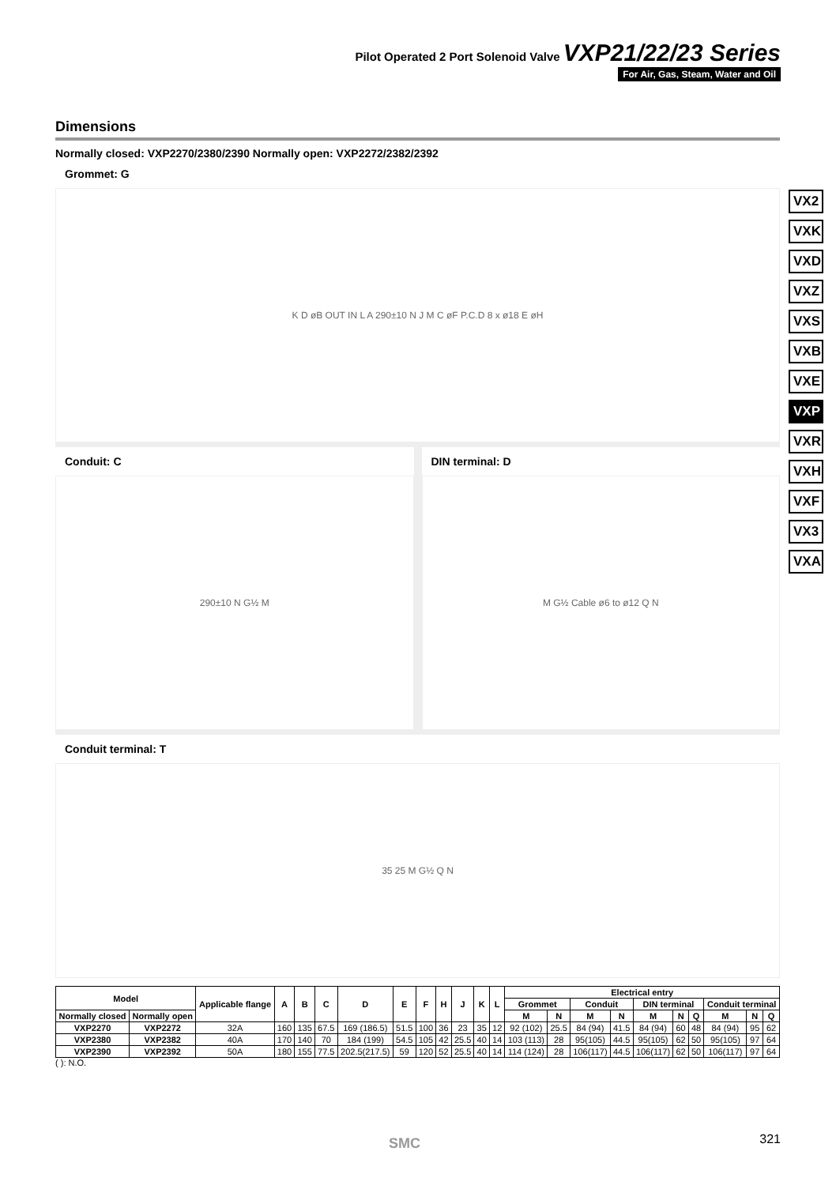Pilot Operated 2 Port Solenoid Valve VXP21/22/23 Series
For Air, Gas, Steam, Water and Oil
VX2
VXK
VXD
VXZ
VXS
VXB
VXE
VXP
VXR
VXH
VXF
VX3
VXA
Dimensions
Normally closed: VXP2270/2380/2390 Normally open: VXP2272/2382/2392
Grommet: G
K D øB OUT IN L A 290±10 N J M C øF P.C.D 8 x ø18 E øH
Conduit: C
290±10 N G½ M
DIN terminal: D
M G½ Cable ø6 to ø12 Q N
Conduit terminal: T
35 25 M G½ Q N
| Model | | Applicable flange | A | B | C | D | E | F | H | J | K | L | Electrical entry | | | | | | | | | |
| --- | --- | --- | --- | --- | --- | --- | --- | --- | --- | --- | --- | --- | --- | --- | --- | --- | --- | --- | --- | --- | --- | --- |
| | | | | | | | | | | | | | Grommet | | Conduit | | DIN terminal | | | Conduit terminal | | |
| Normally closed | Normally open | | | | | | | | | | | | M | N | M | N | M | N | Q | M | N | Q |
| VXP2270 | VXP2272 | 32A | 160 | 135 | 67.5 | 169 (186.5) | 51.5 | 100 | 36 | 23 | 35 | 12 | 92 (102) | 25.5 | 84 (94) | 41.5 | 84 (94) | 60 | 48 | 84 (94) | 95 | 62 |
| VXP2380 | VXP2382 | 40A | 170 | 140 | 70 | 184 (199) | 54.5 | 105 | 42 | 25.5 | 40 | 14 | 103 (113) | 28 | 95(105) | 44.5 | 95(105) | 62 | 50 | 95(105) | 97 | 64 |
| VXP2390 | VXP2392 | 50A | 180 | 155 | 77.5 | 202.5(217.5) | 59 | 120 | 52 | 25.5 | 40 | 14 | 114 (124) | 28 | 106(117) | 44.5 | 106(117) | 62 | 50 | 106(117) | 97 | 64 |
( ): N.O.
SMC 321